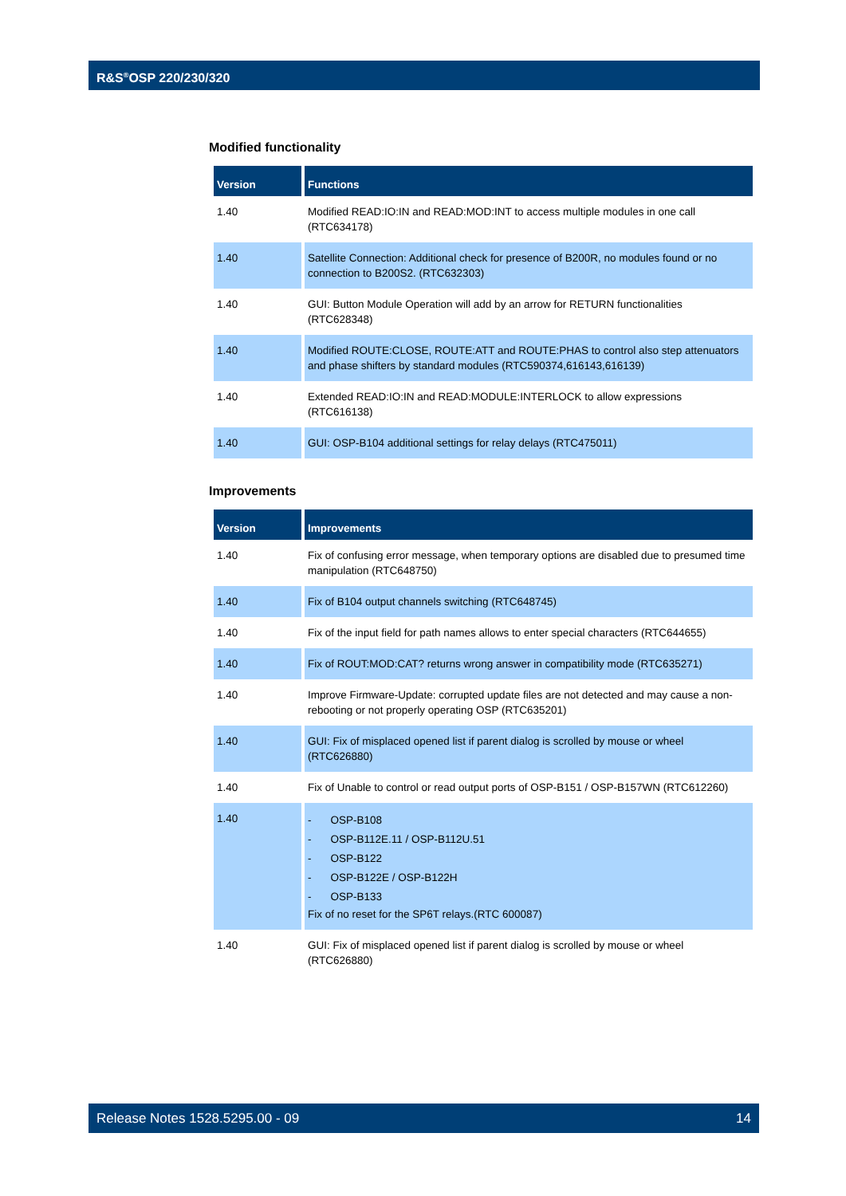R&S<sup>®</sup>OSP 220/230/320
Modified functionality
| Version | Functions |
| --- | --- |
| 1.40 | Modified READ:IO:IN and READ:MOD:INT to access multiple modules in one call (RTC634178) |
| 1.40 | Satellite Connection: Additional check for presence of B200R, no modules found or no connection to B200S2. (RTC632303) |
| 1.40 | GUI: Button Module Operation will add by an arrow for RETURN functionalities (RTC628348) |
| 1.40 | Modified ROUTE:CLOSE, ROUTE:ATT and ROUTE:PHAS to control also step attenuators and phase shifters by standard modules (RTC590374,616143,616139) |
| 1.40 | Extended READ:IO:IN and READ:MODULE:INTERLOCK to allow expressions (RTC616138) |
| 1.40 | GUI: OSP-B104 additional settings for relay delays (RTC475011) |
Improvements
| Version | Improvements |
| --- | --- |
| 1.40 | Fix of confusing error message, when temporary options are disabled due to presumed time manipulation (RTC648750) |
| 1.40 | Fix of B104 output channels switching (RTC648745) |
| 1.40 | Fix of the input field for path names allows to enter special characters (RTC644655) |
| 1.40 | Fix of ROUT:MOD:CAT? returns wrong answer in compatibility mode (RTC635271) |
| 1.40 | Improve Firmware-Update: corrupted update files are not detected and may cause a non-rebooting or not properly operating OSP (RTC635201) |
| 1.40 | GUI: Fix of misplaced opened list if parent dialog is scrolled by mouse or wheel (RTC626880) |
| 1.40 | Fix of Unable to control or read output ports of OSP-B151 / OSP-B157WN (RTC612260) |
| 1.40 | - OSP-B108 - OSP-B112E.11 / OSP-B112U.51 - OSP-B122 - OSP-B122E / OSP-B122H - OSP-B133 Fix of no reset for the SP6T relays.(RTC 600087) |
| 1.40 | GUI: Fix of misplaced opened list if parent dialog is scrolled by mouse or wheel (RTC626880) |
Release Notes 1528.5295.00 - 09 14